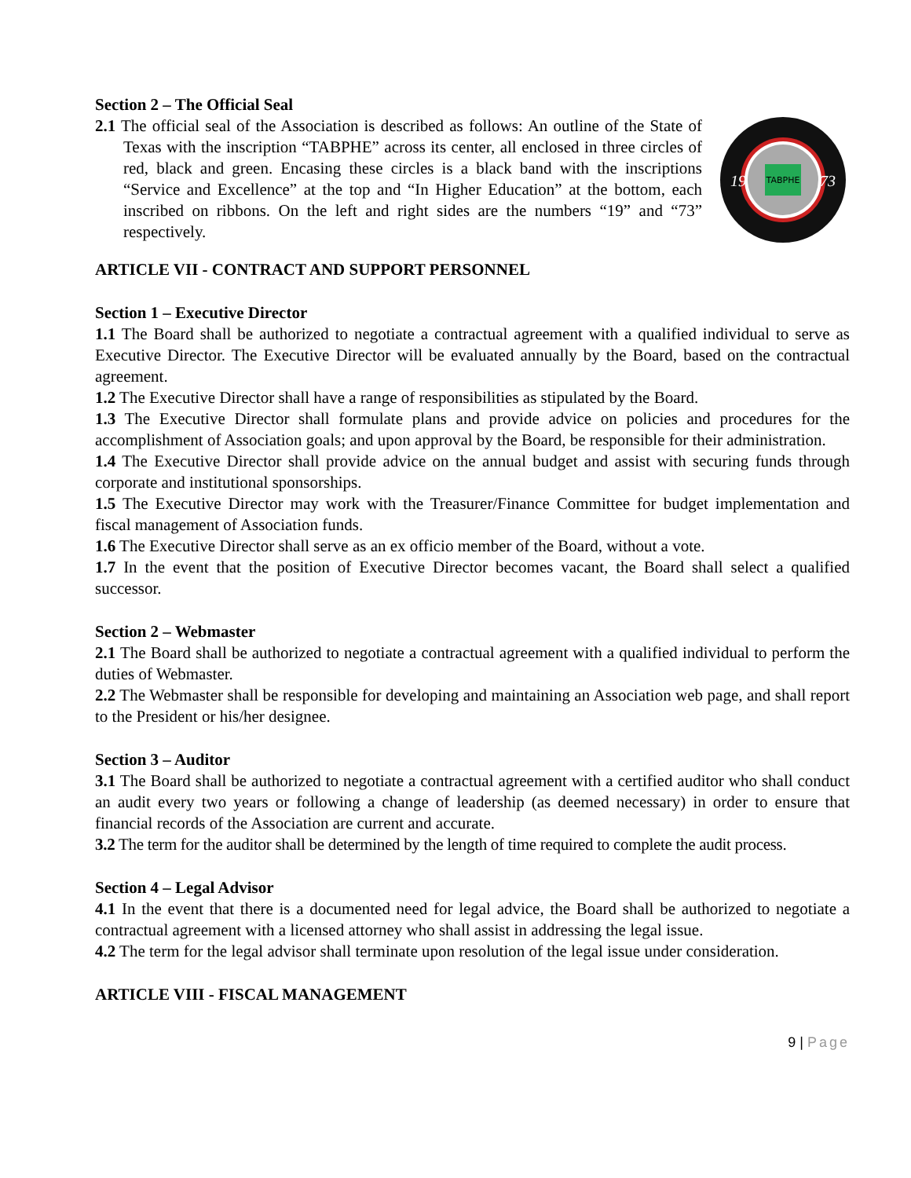Section 2 – The Official Seal
2.1 The official seal of the Association is described as follows: An outline of the State of Texas with the inscription “TABPHE” across its center, all enclosed in three circles of red, black and green. Encasing these circles is a black band with the inscriptions “Service and Excellence” at the top and “In Higher Education” at the bottom, each inscribed on ribbons. On the left and right sides are the numbers “19” and “73” respectively.
TABPHE
19
73
ARTICLE VII - CONTRACT AND SUPPORT PERSONNEL
Section 1 – Executive Director
1.1 The Board shall be authorized to negotiate a contractual agreement with a qualified individual to serve as Executive Director. The Executive Director will be evaluated annually by the Board, based on the contractual agreement.
1.2 The Executive Director shall have a range of responsibilities as stipulated by the Board.
1.3 The Executive Director shall formulate plans and provide advice on policies and procedures for the accomplishment of Association goals; and upon approval by the Board, be responsible for their administration.
1.4 The Executive Director shall provide advice on the annual budget and assist with securing funds through corporate and institutional sponsorships.
1.5 The Executive Director may work with the Treasurer/Finance Committee for budget implementation and fiscal management of Association funds.
1.6 The Executive Director shall serve as an ex officio member of the Board, without a vote.
1.7 In the event that the position of Executive Director becomes vacant, the Board shall select a qualified successor.
Section 2 – Webmaster
2.1 The Board shall be authorized to negotiate a contractual agreement with a qualified individual to perform the duties of Webmaster.
2.2 The Webmaster shall be responsible for developing and maintaining an Association web page, and shall report to the President or his/her designee.
Section 3 – Auditor
3.1 The Board shall be authorized to negotiate a contractual agreement with a certified auditor who shall conduct an audit every two years or following a change of leadership (as deemed necessary) in order to ensure that financial records of the Association are current and accurate.
3.2 The term for the auditor shall be determined by the length of time required to complete the audit process.
Section 4 – Legal Advisor
4.1 In the event that there is a documented need for legal advice, the Board shall be authorized to negotiate a contractual agreement with a licensed attorney who shall assist in addressing the legal issue.
4.2 The term for the legal advisor shall terminate upon resolution of the legal issue under consideration.
ARTICLE VIII - FISCAL MANAGEMENT
9 | Page